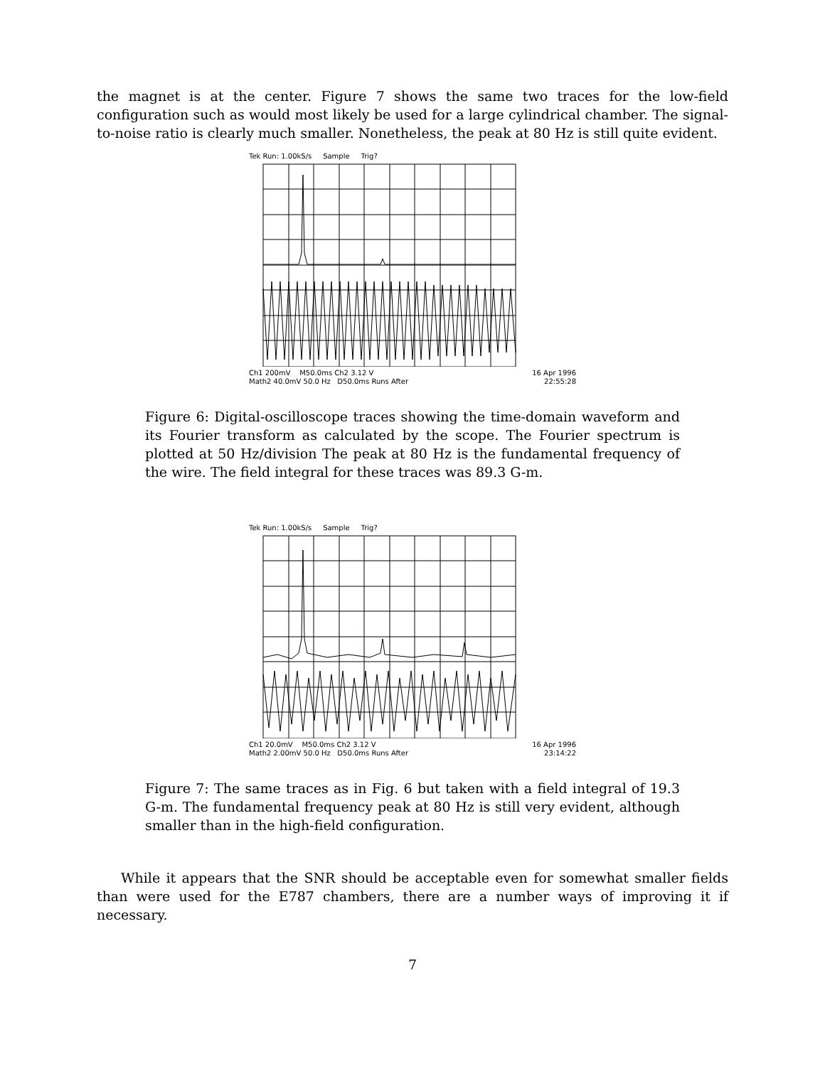the magnet is at the center. Figure 7 shows the same two traces for the low-field configuration such as would most likely be used for a large cylindrical chamber. The signal-to-noise ratio is clearly much smaller. Nonetheless, the peak at 80 Hz is still quite evident.
Tek Run: 1.00kS/s Sample Trig?
Ch1 200mV M50.0ms Ch2 3.12 V 16 Apr 1996
Math2 40.0mV 50.0 Hz D50.0ms Runs After 22:55:28
Figure 6: Digital-oscilloscope traces showing the time-domain waveform and its Fourier transform as calculated by the scope. The Fourier spectrum is plotted at 50 Hz/division The peak at 80 Hz is the fundamental frequency of the wire. The field integral for these traces was 89.3 G-m.
Tek Run: 1.00kS/s Sample Trig?
Ch1 20.0mV M50.0ms Ch2 3.12 V 16 Apr 1996
Math2 2.00mV 50.0 Hz D50.0ms Runs After 23:14:22
Figure 7: The same traces as in Fig. 6 but taken with a field integral of 19.3 G-m. The fundamental frequency peak at 80 Hz is still very evident, although smaller than in the high-field configuration.
While it appears that the SNR should be acceptable even for somewhat smaller fields than were used for the E787 chambers, there are a number ways of improving it if necessary.
7